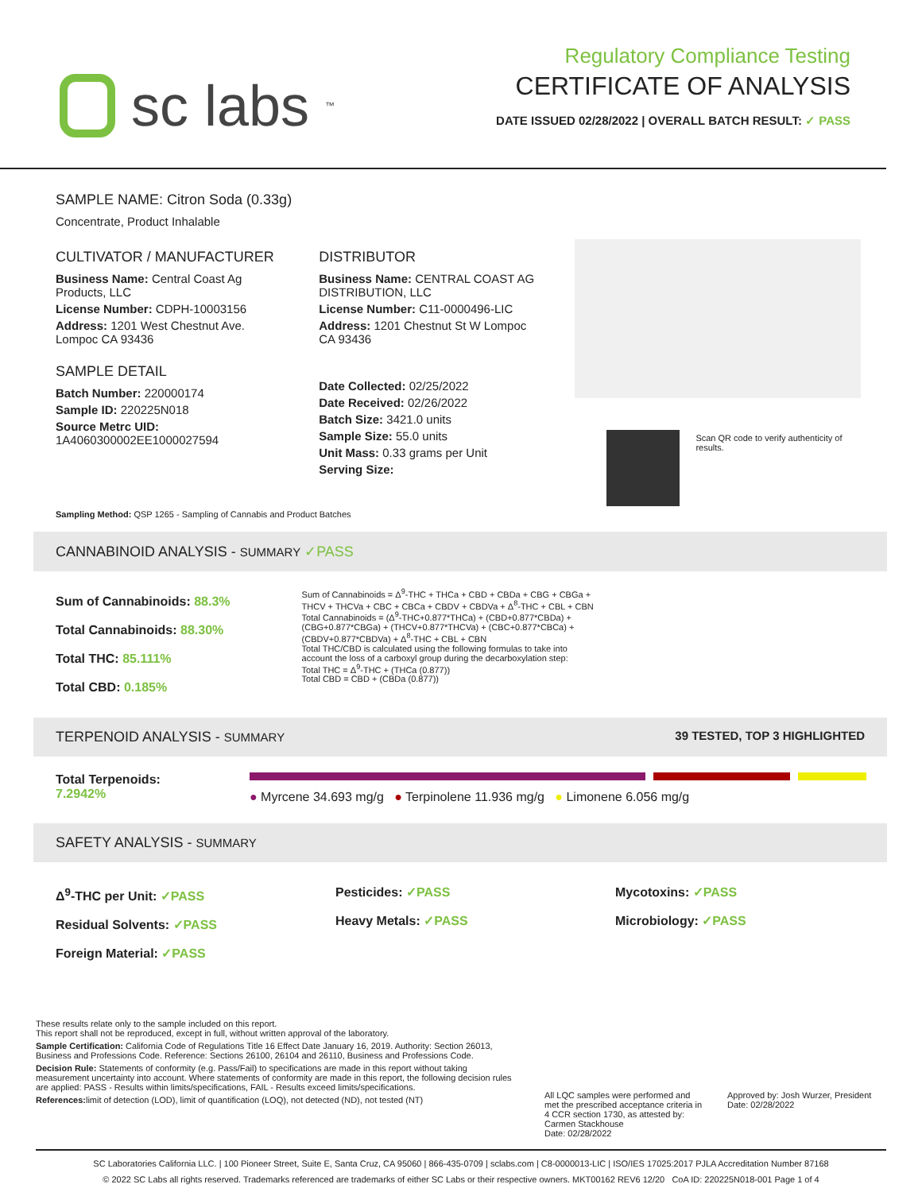sc labs<sup>™</sup>
Regulatory Compliance Testing
CERTIFICATE OF ANALYSIS
DATE ISSUED 02/28/2022 | OVERALL BATCH RESULT: ✓ PASS
SAMPLE NAME: Citron Soda (0.33g)
Concentrate, Product Inhalable
CULTIVATOR / MANUFACTURER
Business Name: Central Coast Ag Products, LLC
License Number: CDPH-10003156
Address: 1201 West Chestnut Ave. Lompoc CA 93436
SAMPLE DETAIL
Batch Number: 220000174
Sample ID: 220225N018
Source Metrc UID: 1A4060300002EE1000027594
DISTRIBUTOR
Business Name: CENTRAL COAST AG DISTRIBUTION, LLC
License Number: C11-0000496-LIC
Address: 1201 Chestnut St W Lompoc CA 93436
Date Collected: 02/25/2022
Date Received: 02/26/2022
Batch Size: 3421.0 units
Sample Size: 55.0 units
Unit Mass: 0.33 grams per Unit
Serving Size:
Scan QR code to verify authenticity of results.
Sampling Method: QSP 1265 - Sampling of Cannabis and Product Batches
CANNABINOID ANALYSIS - SUMMARY ✓PASS
Sum of Cannabinoids: 88.3%
Total Cannabinoids: 88.30%
Total THC: 85.111%
Total CBD: 0.185%
Sum of Cannabinoids = Δ<sup>9</sup>-THC + THCa + CBD + CBDa + CBG + CBGa + THCV + THCVa + CBC + CBCa + CBDV + CBDVa + Δ<sup>8</sup>-THC + CBL + CBN
Total Cannabinoids = (Δ<sup>9</sup>-THC+0.877*THCa) + (CBD+0.877*CBDa) + (CBG+0.877*CBGa) + (THCV+0.877*THCVa) + (CBC+0.877*CBCa) + (CBDV+0.877*CBDVa) + Δ<sup>8</sup>-THC + CBL + CBN
Total THC/CBD is calculated using the following formulas to take into account the loss of a carboxyl group during the decarboxylation step:
Total THC = Δ<sup>9</sup>-THC + (THCa (0.877))
Total CBD = CBD + (CBDa (0.877))
TERPENOID ANALYSIS - SUMMARY 39 TESTED, TOP 3 HIGHLIGHTED
Total Terpenoids: 7.2942%
● Myrcene 34.693 mg/g ● Terpinolene 11.936 mg/g ● Limonene 6.056 mg/g
SAFETY ANALYSIS - SUMMARY
Δ<sup>9</sup>-THC per Unit: ✓PASS
Residual Solvents: ✓PASS
Foreign Material: ✓PASS
Pesticides: ✓PASS
Heavy Metals: ✓PASS
Mycotoxins: ✓PASS
Microbiology: ✓PASS
These results relate only to the sample included on this report.
This report shall not be reproduced, except in full, without written approval of the laboratory.
Sample Certification: California Code of Regulations Title 16 Effect Date January 16, 2019. Authority: Section 26013, Business and Professions Code. Reference: Sections 26100, 26104 and 26110, Business and Professions Code.
Decision Rule: Statements of conformity (e.g. Pass/Fail) to specifications are made in this report without taking measurement uncertainty into account. Where statements of conformity are made in this report, the following decision rules are applied: PASS - Results within limits/specifications, FAIL - Results exceed limits/specifications.
References: limit of detection (LOD), limit of quantification (LOQ), not detected (ND), not tested (NT)
All LQC samples were performed and met the prescribed acceptance criteria in 4 CCR section 1730, as attested by: Carmen Stackhouse
Date: 02/28/2022
Approved by: Josh Wurzer, President
Date: 02/28/2022
SC Laboratories California LLC. | 100 Pioneer Street, Suite E, Santa Cruz, CA 95060 | 866-435-0709 | sclabs.com | C8-0000013-LIC | ISO/IES 17025:2017 PJLA Accreditation Number 87168
© 2022 SC Labs all rights reserved. Trademarks referenced are trademarks of either SC Labs or their respective owners. MKT00162 REV6 12/20 CoA ID: 220225N018-001 Page 1 of 4